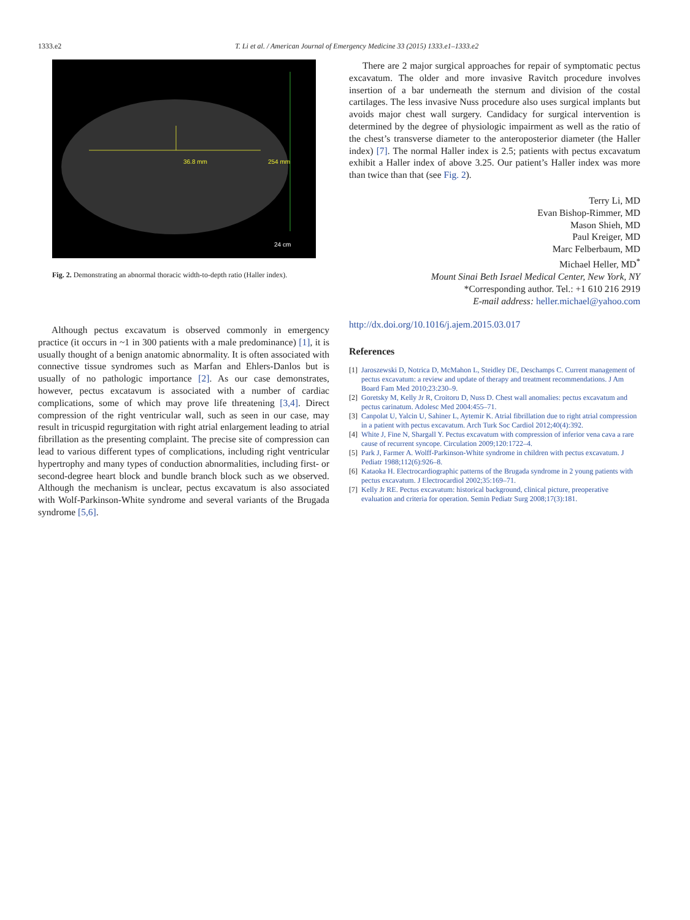1333.e2 T. Li et al. / American Journal of Emergency Medicine 33 (2015) 1333.e1–1333.e2
36.8 mm
254 mm
24 cm
Fig. 2. Demonstrating an abnormal thoracic width-to-depth ratio (Haller index).
Although pectus excavatum is observed commonly in emergency practice (it occurs in ~1 in 300 patients with a male predominance) [1], it is usually thought of a benign anatomic abnormality. It is often associated with connective tissue syndromes such as Marfan and Ehlers-Danlos but is usually of no pathologic importance [2]. As our case demonstrates, however, pectus excatavum is associated with a number of cardiac complications, some of which may prove life threatening [3,4]. Direct compression of the right ventricular wall, such as seen in our case, may result in tricuspid regurgitation with right atrial enlargement leading to atrial fibrillation as the presenting complaint. The precise site of compression can lead to various different types of complications, including right ventricular hypertrophy and many types of conduction abnormalities, including first- or second-degree heart block and bundle branch block such as we observed. Although the mechanism is unclear, pectus excavatum is also associated with Wolf-Parkinson-White syndrome and several variants of the Brugada syndrome [5,6].
There are 2 major surgical approaches for repair of symptomatic pectus excavatum. The older and more invasive Ravitch procedure involves insertion of a bar underneath the sternum and division of the costal cartilages. The less invasive Nuss procedure also uses surgical implants but avoids major chest wall surgery. Candidacy for surgical intervention is determined by the degree of physiologic impairment as well as the ratio of the chest’s transverse diameter to the anteroposterior diameter (the Haller index) [7]. The normal Haller index is 2.5; patients with pectus excavatum exhibit a Haller index of above 3.25. Our patient’s Haller index was more than twice than that (see Fig. 2).
Terry Li, MD
Evan Bishop-Rimmer, MD
Mason Shieh, MD
Paul Kreiger, MD
Marc Felberbaum, MD
Michael Heller, MD<sup>*</sup>
Mount Sinai Beth Israel Medical Center, New York, NY
*Corresponding author. Tel.: +1 610 216 2919
E-mail address: heller.michael@yahoo.com
http://dx.doi.org/10.1016/j.ajem.2015.03.017
References
[1] Jaroszewski D, Notrica D, McMahon L, Steidley DE, Deschamps C. Current management of pectus excavatum: a review and update of therapy and treatment recommendations. J Am Board Fam Med 2010;23:230–9.
[2] Goretsky M, Kelly Jr R, Croitoru D, Nuss D. Chest wall anomalies: pectus excavatum and pectus carinatum. Adolesc Med 2004:455–71.
[3] Canpolat U, Yalcin U, Sahiner L, Aytemir K. Atrial fibrillation due to right atrial compression in a patient with pectus excavatum. Arch Turk Soc Cardiol 2012;40(4):392.
[4] White J, Fine N, Shargall Y. Pectus excavatum with compression of inferior vena cava a rare cause of recurrent syncope. Circulation 2009;120:1722–4.
[5] Park J, Farmer A. Wolff-Parkinson-White syndrome in children with pectus excavatum. J Pediatr 1988;112(6):926–8.
[6] Kataoka H. Electrocardiographic patterns of the Brugada syndrome in 2 young patients with pectus excavatum. J Electrocardiol 2002;35:169–71.
[7] Kelly Jr RE. Pectus excavatum: historical background, clinical picture, preoperative evaluation and criteria for operation. Semin Pediatr Surg 2008;17(3):181.